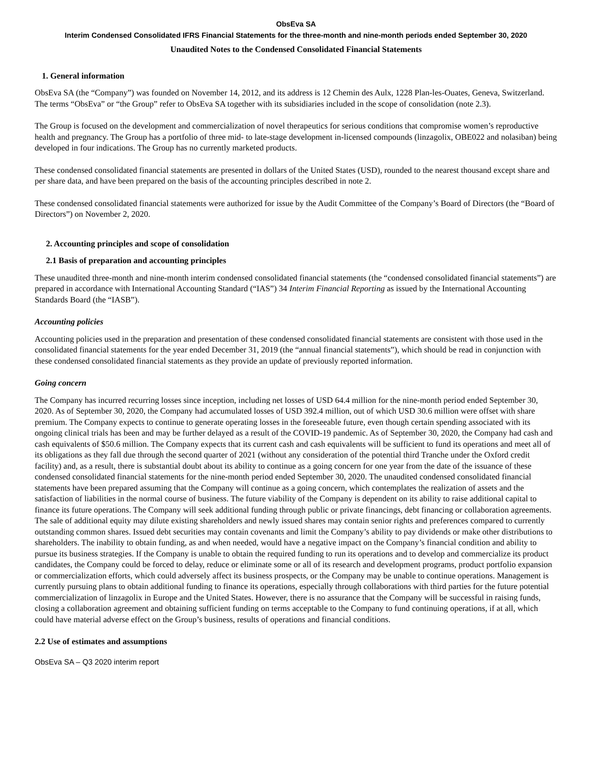ObsEva SA
Interim Condensed Consolidated IFRS Financial Statements for the three-month and nine-month periods ended September 30, 2020
Unaudited Notes to the Condensed Consolidated Financial Statements
1. General information
ObsEva SA (the “Company”) was founded on November 14, 2012, and its address is 12 Chemin des Aulx, 1228 Plan-les-Ouates, Geneva, Switzerland. The terms “ObsEva” or “the Group” refer to ObsEva SA together with its subsidiaries included in the scope of consolidation (note 2.3).
The Group is focused on the development and commercialization of novel therapeutics for serious conditions that compromise women’s reproductive health and pregnancy. The Group has a portfolio of three mid- to late-stage development in-licensed compounds (linzagolix, OBE022 and nolasiban) being developed in four indications. The Group has no currently marketed products.
These condensed consolidated financial statements are presented in dollars of the United States (USD), rounded to the nearest thousand except share and per share data, and have been prepared on the basis of the accounting principles described in note 2.
These condensed consolidated financial statements were authorized for issue by the Audit Committee of the Company’s Board of Directors (the “Board of Directors”) on November 2, 2020.
2. Accounting principles and scope of consolidation
2.1 Basis of preparation and accounting principles
These unaudited three-month and nine-month interim condensed consolidated financial statements (the “condensed consolidated financial statements”) are prepared in accordance with International Accounting Standard (“IAS”) 34 Interim Financial Reporting as issued by the International Accounting Standards Board (the “IASB”).
Accounting policies
Accounting policies used in the preparation and presentation of these condensed consolidated financial statements are consistent with those used in the consolidated financial statements for the year ended December 31, 2019 (the “annual financial statements”), which should be read in conjunction with these condensed consolidated financial statements as they provide an update of previously reported information.
Going concern
The Company has incurred recurring losses since inception, including net losses of USD 64.4 million for the nine-month period ended September 30, 2020. As of September 30, 2020, the Company had accumulated losses of USD 392.4 million, out of which USD 30.6 million were offset with share premium. The Company expects to continue to generate operating losses in the foreseeable future, even though certain spending associated with its ongoing clinical trials has been and may be further delayed as a result of the COVID-19 pandemic. As of September 30, 2020, the Company had cash and cash equivalents of $50.6 million. The Company expects that its current cash and cash equivalents will be sufficient to fund its operations and meet all of its obligations as they fall due through the second quarter of 2021 (without any consideration of the potential third Tranche under the Oxford credit facility) and, as a result, there is substantial doubt about its ability to continue as a going concern for one year from the date of the issuance of these condensed consolidated financial statements for the nine-month period ended September 30, 2020. The unaudited condensed consolidated financial statements have been prepared assuming that the Company will continue as a going concern, which contemplates the realization of assets and the satisfaction of liabilities in the normal course of business. The future viability of the Company is dependent on its ability to raise additional capital to finance its future operations. The Company will seek additional funding through public or private financings, debt financing or collaboration agreements. The sale of additional equity may dilute existing shareholders and newly issued shares may contain senior rights and preferences compared to currently outstanding common shares. Issued debt securities may contain covenants and limit the Company’s ability to pay dividends or make other distributions to shareholders. The inability to obtain funding, as and when needed, would have a negative impact on the Company’s financial condition and ability to pursue its business strategies. If the Company is unable to obtain the required funding to run its operations and to develop and commercialize its product candidates, the Company could be forced to delay, reduce or eliminate some or all of its research and development programs, product portfolio expansion or commercialization efforts, which could adversely affect its business prospects, or the Company may be unable to continue operations. Management is currently pursuing plans to obtain additional funding to finance its operations, especially through collaborations with third parties for the future potential commercialization of linzagolix in Europe and the United States. However, there is no assurance that the Company will be successful in raising funds, closing a collaboration agreement and obtaining sufficient funding on terms acceptable to the Company to fund continuing operations, if at all, which could have material adverse effect on the Group’s business, results of operations and financial conditions.
2.2 Use of estimates and assumptions
ObsEva SA – Q3 2020 interim report